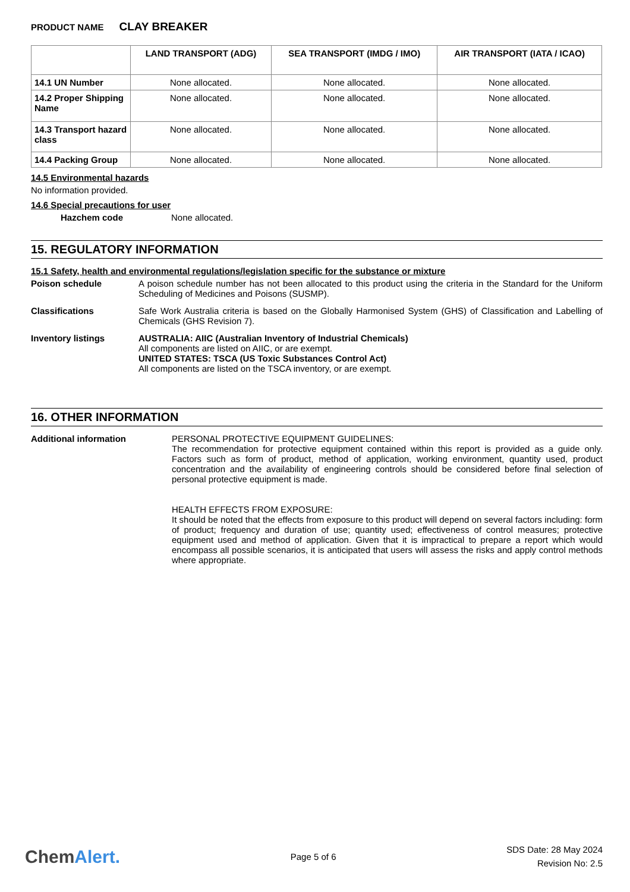PRODUCT NAME CLAY BREAKER
| | LAND TRANSPORT (ADG) | SEA TRANSPORT (IMDG / IMO) | AIR TRANSPORT (IATA / ICAO) |
| --- | --- | --- | --- |
| 14.1 UN Number | None allocated. | None allocated. | None allocated. |
| 14.2 Proper Shipping Name | None allocated. | None allocated. | None allocated. |
| 14.3 Transport hazard class | None allocated. | None allocated. | None allocated. |
| 14.4 Packing Group | None allocated. | None allocated. | None allocated. |
14.5 Environmental hazards
No information provided.
14.6 Special precautions for user
Hazchem code None allocated.
15. REGULATORY INFORMATION
15.1 Safety, health and environmental regulations/legislation specific for the substance or mixture
Poison schedule A poison schedule number has not been allocated to this product using the criteria in the Standard for the Uniform Scheduling of Medicines and Poisons (SUSMP).
Classifications Safe Work Australia criteria is based on the Globally Harmonised System (GHS) of Classification and Labelling of Chemicals (GHS Revision 7).
Inventory listings AUSTRALIA: AIIC (Australian Inventory of Industrial Chemicals)
All components are listed on AIIC, or are exempt.
UNITED STATES: TSCA (US Toxic Substances Control Act)
All components are listed on the TSCA inventory, or are exempt.
16. OTHER INFORMATION
Additional information PERSONAL PROTECTIVE EQUIPMENT GUIDELINES:
The recommendation for protective equipment contained within this report is provided as a guide only. Factors such as form of product, method of application, working environment, quantity used, product concentration and the availability of engineering controls should be considered before final selection of personal protective equipment is made.
HEALTH EFFECTS FROM EXPOSURE:
It should be noted that the effects from exposure to this product will depend on several factors including: form of product; frequency and duration of use; quantity used; effectiveness of control measures; protective equipment used and method of application. Given that it is impractical to prepare a report which would encompass all possible scenarios, it is anticipated that users will assess the risks and apply control methods where appropriate.
ChemAlert.
Page 5 of 6
SDS Date: 28 May 2024
Revision No: 2.5